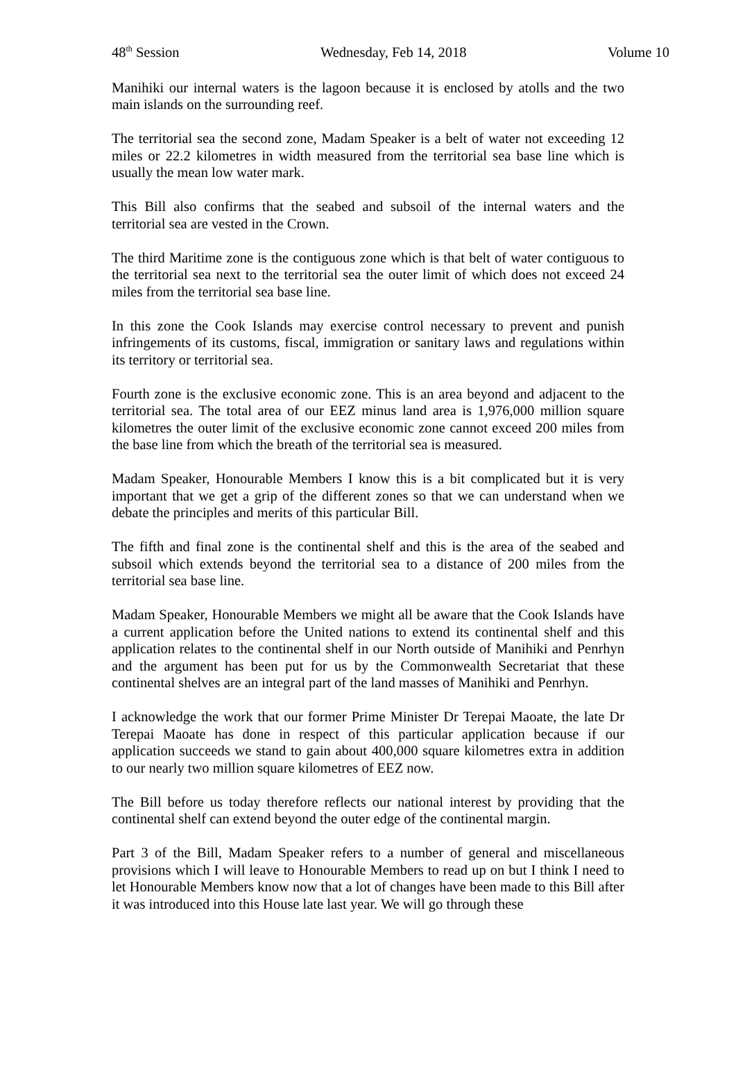48<sup>th</sup> Session Wednesday, Feb 14, 2018 Volume 10
Manihiki our internal waters is the lagoon because it is enclosed by atolls and the two main islands on the surrounding reef.
The territorial sea the second zone, Madam Speaker is a belt of water not exceeding 12 miles or 22.2 kilometres in width measured from the territorial sea base line which is usually the mean low water mark.
This Bill also confirms that the seabed and subsoil of the internal waters and the territorial sea are vested in the Crown.
The third Maritime zone is the contiguous zone which is that belt of water contiguous to the territorial sea next to the territorial sea the outer limit of which does not exceed 24 miles from the territorial sea base line.
In this zone the Cook Islands may exercise control necessary to prevent and punish infringements of its customs, fiscal, immigration or sanitary laws and regulations within its territory or territorial sea.
Fourth zone is the exclusive economic zone. This is an area beyond and adjacent to the territorial sea. The total area of our EEZ minus land area is 1,976,000 million square kilometres the outer limit of the exclusive economic zone cannot exceed 200 miles from the base line from which the breath of the territorial sea is measured.
Madam Speaker, Honourable Members I know this is a bit complicated but it is very important that we get a grip of the different zones so that we can understand when we debate the principles and merits of this particular Bill.
The fifth and final zone is the continental shelf and this is the area of the seabed and subsoil which extends beyond the territorial sea to a distance of 200 miles from the territorial sea base line.
Madam Speaker, Honourable Members we might all be aware that the Cook Islands have a current application before the United nations to extend its continental shelf and this application relates to the continental shelf in our North outside of Manihiki and Penrhyn and the argument has been put for us by the Commonwealth Secretariat that these continental shelves are an integral part of the land masses of Manihiki and Penrhyn.
I acknowledge the work that our former Prime Minister Dr Terepai Maoate, the late Dr Terepai Maoate has done in respect of this particular application because if our application succeeds we stand to gain about 400,000 square kilometres extra in addition to our nearly two million square kilometres of EEZ now.
The Bill before us today therefore reflects our national interest by providing that the continental shelf can extend beyond the outer edge of the continental margin.
Part 3 of the Bill, Madam Speaker refers to a number of general and miscellaneous provisions which I will leave to Honourable Members to read up on but I think I need to let Honourable Members know now that a lot of changes have been made to this Bill after it was introduced into this House late last year. We will go through these